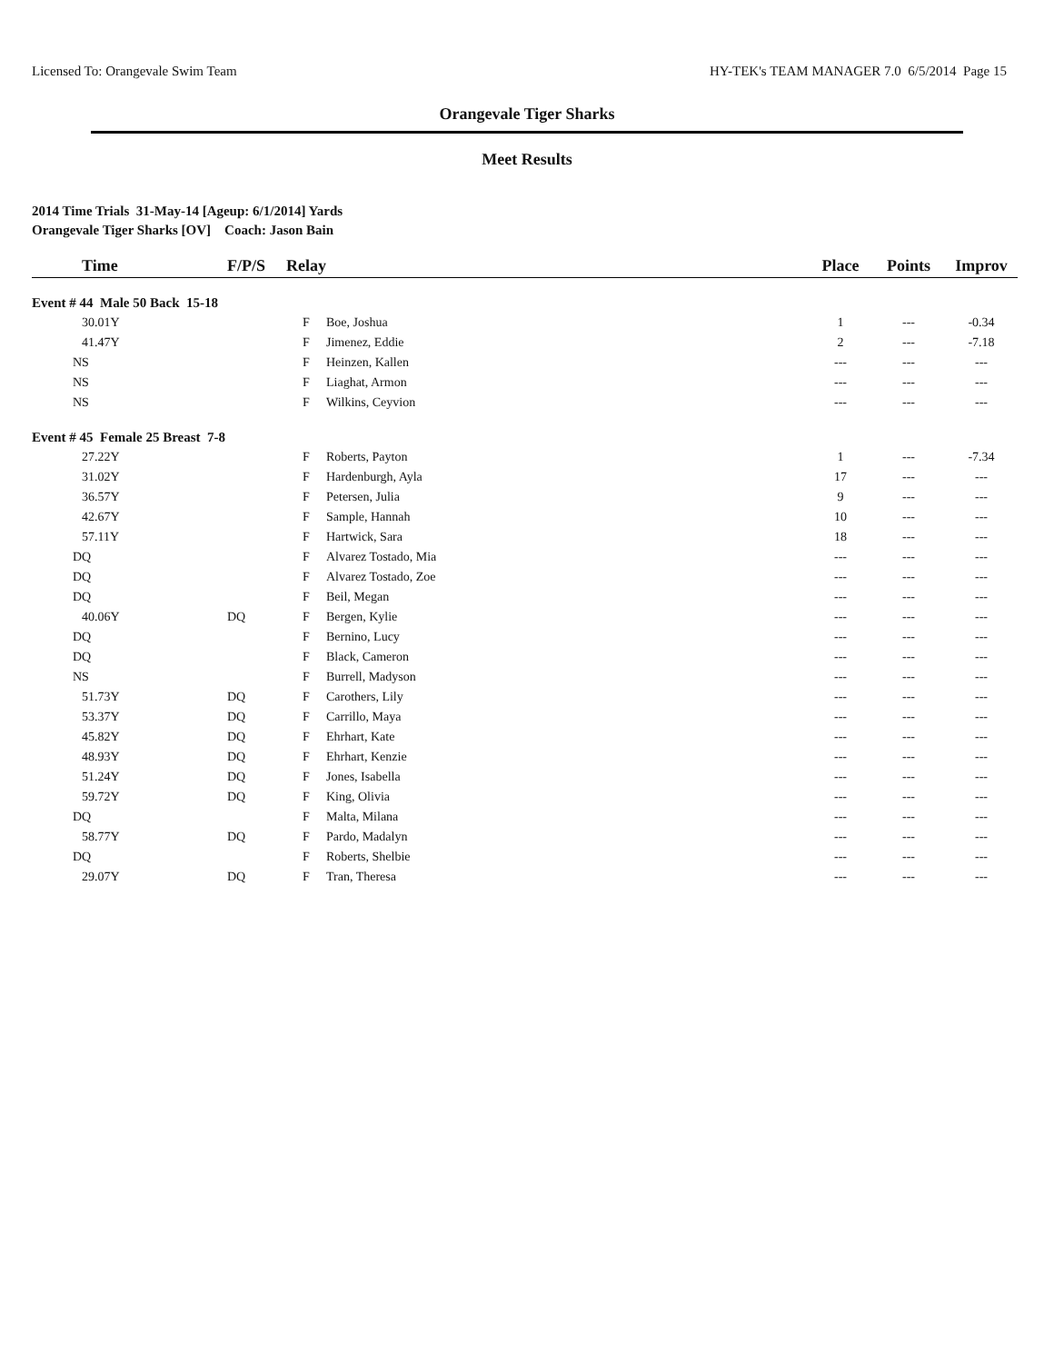Licensed To: Orangevale Swim Team HY-TEK's TEAM MANAGER 7.0 6/5/2014 Page 15
Orangevale Tiger Sharks
Meet Results
2014 Time Trials 31-May-14 [Ageup: 6/1/2014] Yards
Orangevale Tiger Sharks [OV] Coach: Jason Bain
| Time | F/P/S | Relay | | Place | Points | Improv |
| --- | --- | --- | --- | --- | --- | --- |
| Event # 44 Male 50 Back 15-18 | | | | | | |
| 30.01Y | | F | Boe, Joshua | 1 | --- | -0.34 |
| 41.47Y | | F | Jimenez, Eddie | 2 | --- | -7.18 |
| NS | | F | Heinzen, Kallen | --- | --- | --- |
| NS | | F | Liaghat, Armon | --- | --- | --- |
| NS | | F | Wilkins, Ceyvion | --- | --- | --- |
| Event # 45 Female 25 Breast 7-8 | | | | | | |
| 27.22Y | | F | Roberts, Payton | 1 | --- | -7.34 |
| 31.02Y | | F | Hardenburgh, Ayla | 17 | --- | --- |
| 36.57Y | | F | Petersen, Julia | 9 | --- | --- |
| 42.67Y | | F | Sample, Hannah | 10 | --- | --- |
| 57.11Y | | F | Hartwick, Sara | 18 | --- | --- |
| DQ | | F | Alvarez Tostado, Mia | --- | --- | --- |
| DQ | | F | Alvarez Tostado, Zoe | --- | --- | --- |
| DQ | | F | Beil, Megan | --- | --- | --- |
| 40.06Y | DQ | F | Bergen, Kylie | --- | --- | --- |
| DQ | | F | Bernino, Lucy | --- | --- | --- |
| DQ | | F | Black, Cameron | --- | --- | --- |
| NS | | F | Burrell, Madyson | --- | --- | --- |
| 51.73Y | DQ | F | Carothers, Lily | --- | --- | --- |
| 53.37Y | DQ | F | Carrillo, Maya | --- | --- | --- |
| 45.82Y | DQ | F | Ehrhart, Kate | --- | --- | --- |
| 48.93Y | DQ | F | Ehrhart, Kenzie | --- | --- | --- |
| 51.24Y | DQ | F | Jones, Isabella | --- | --- | --- |
| 59.72Y | DQ | F | King, Olivia | --- | --- | --- |
| DQ | | F | Malta, Milana | --- | --- | --- |
| 58.77Y | DQ | F | Pardo, Madalyn | --- | --- | --- |
| DQ | | F | Roberts, Shelbie | --- | --- | --- |
| 29.07Y | DQ | F | Tran, Theresa | --- | --- | --- |